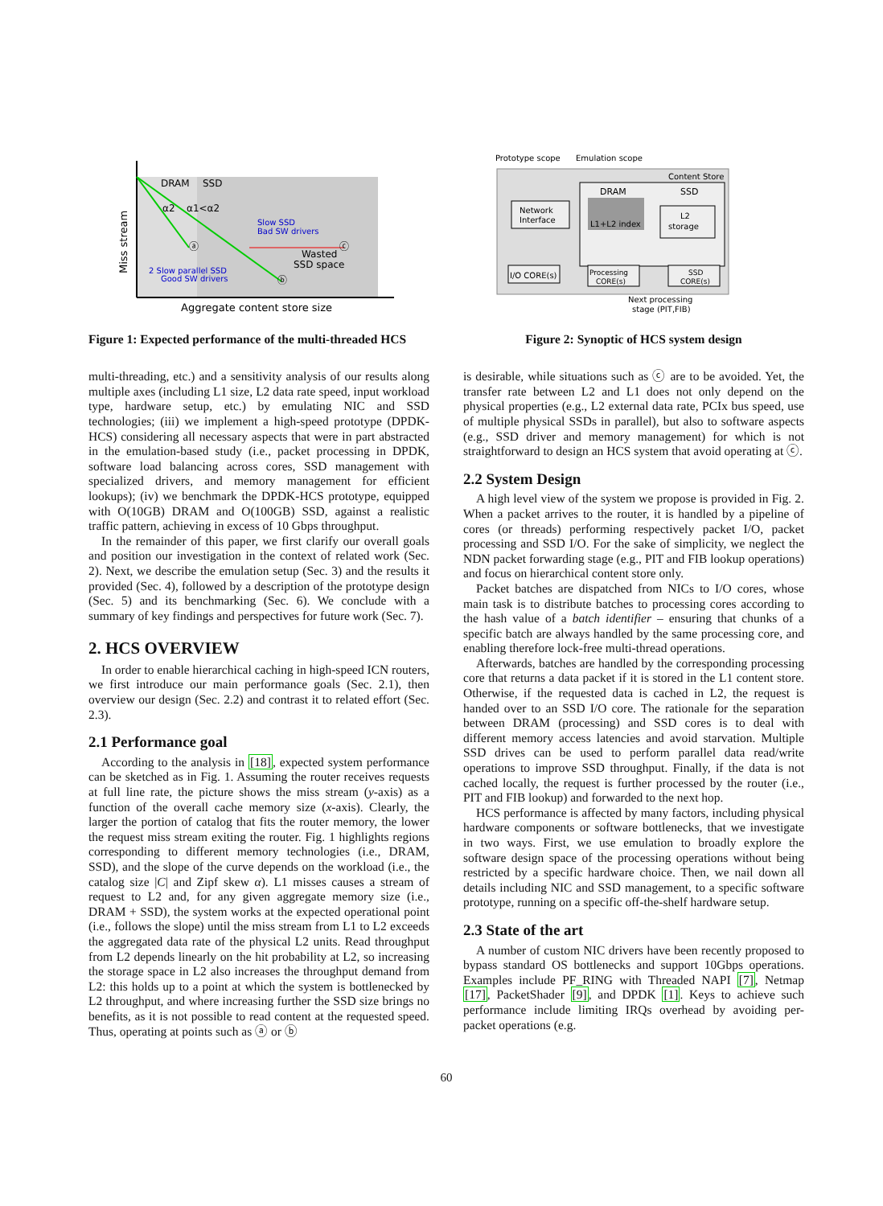DRAM
SSD
α2
α1<α2
ⓐ
ⓑ
ⓒ
Slow SSD
Bad SW drivers
Wasted
SSD space
2 Slow parallel SSD
Good SW drivers
Aggregate content store size
Miss stream
Figure 1: Expected performance of the multi-threaded HCS
multi-threading, etc.) and a sensitivity analysis of our results along multiple axes (including L1 size, L2 data rate speed, input workload type, hardware setup, etc.) by emulating NIC and SSD technologies; (iii) we implement a high-speed prototype (DPDK-HCS) considering all necessary aspects that were in part abstracted in the emulation-based study (i.e., packet processing in DPDK, software load balancing across cores, SSD management with specialized drivers, and memory management for efficient lookups); (iv) we benchmark the DPDK-HCS prototype, equipped with O(10GB) DRAM and O(100GB) SSD, against a realistic traffic pattern, achieving in excess of 10 Gbps throughput.
In the remainder of this paper, we first clarify our overall goals and position our investigation in the context of related work (Sec. 2). Next, we describe the emulation setup (Sec. 3) and the results it provided (Sec. 4), followed by a description of the prototype design (Sec. 5) and its benchmarking (Sec. 6). We conclude with a summary of key findings and perspectives for future work (Sec. 7).
2. HCS OVERVIEW
In order to enable hierarchical caching in high-speed ICN routers, we first introduce our main performance goals (Sec. 2.1), then overview our design (Sec. 2.2) and contrast it to related effort (Sec. 2.3).
2.1 Performance goal
According to the analysis in [18], expected system performance can be sketched as in Fig. 1. Assuming the router receives requests at full line rate, the picture shows the miss stream (y-axis) as a function of the overall cache memory size (x-axis). Clearly, the larger the portion of catalog that fits the router memory, the lower the request miss stream exiting the router. Fig. 1 highlights regions corresponding to different memory technologies (i.e., DRAM, SSD), and the slope of the curve depends on the workload (i.e., the catalog size |C| and Zipf skew α). L1 misses causes a stream of request to L2 and, for any given aggregate memory size (i.e., DRAM + SSD), the system works at the expected operational point (i.e., follows the slope) until the miss stream from L1 to L2 exceeds the aggregated data rate of the physical L2 units. Read throughput from L2 depends linearly on the hit probability at L2, so increasing the storage space in L2 also increases the throughput demand from L2: this holds up to a point at which the system is bottlenecked by L2 throughput, and where increasing further the SSD size brings no benefits, as it is not possible to read content at the requested speed. Thus, operating at points such as ⓐ or ⓑ
Prototype scope
Emulation scope
Network
Interface
Content Store
DRAM
SSD
L1+L2 index
L2
storage
I/O CORE(s)
Processing
CORE(s)
SSD
CORE(s)
Next processing
stage (PIT,FIB)
Figure 2: Synoptic of HCS system design
is desirable, while situations such as ⓒ are to be avoided. Yet, the transfer rate between L2 and L1 does not only depend on the physical properties (e.g., L2 external data rate, PCIx bus speed, use of multiple physical SSDs in parallel), but also to software aspects (e.g., SSD driver and memory management) for which is not straightforward to design an HCS system that avoid operating at ⓒ.
2.2 System Design
A high level view of the system we propose is provided in Fig. 2. When a packet arrives to the router, it is handled by a pipeline of cores (or threads) performing respectively packet I/O, packet processing and SSD I/O. For the sake of simplicity, we neglect the NDN packet forwarding stage (e.g., PIT and FIB lookup operations) and focus on hierarchical content store only.
Packet batches are dispatched from NICs to I/O cores, whose main task is to distribute batches to processing cores according to the hash value of a batch identifier – ensuring that chunks of a specific batch are always handled by the same processing core, and enabling therefore lock-free multi-thread operations.
Afterwards, batches are handled by the corresponding processing core that returns a data packet if it is stored in the L1 content store. Otherwise, if the requested data is cached in L2, the request is handed over to an SSD I/O core. The rationale for the separation between DRAM (processing) and SSD cores is to deal with different memory access latencies and avoid starvation. Multiple SSD drives can be used to perform parallel data read/write operations to improve SSD throughput. Finally, if the data is not cached locally, the request is further processed by the router (i.e., PIT and FIB lookup) and forwarded to the next hop.
HCS performance is affected by many factors, including physical hardware components or software bottlenecks, that we investigate in two ways. First, we use emulation to broadly explore the software design space of the processing operations without being restricted by a specific hardware choice. Then, we nail down all details including NIC and SSD management, to a specific software prototype, running on a specific off-the-shelf hardware setup.
2.3 State of the art
A number of custom NIC drivers have been recently proposed to bypass standard OS bottlenecks and support 10Gbps operations. Examples include PF_RING with Threaded NAPI [7], Netmap [17], PacketShader [9], and DPDK [1]. Keys to achieve such performance include limiting IRQs overhead by avoiding per-packet operations (e.g.
60